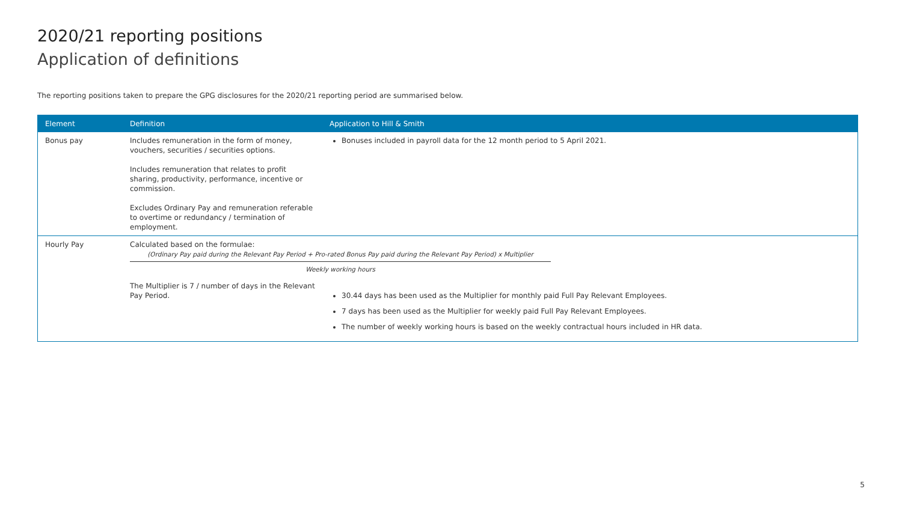2020/21 reporting positions
Application of definitions
The reporting positions taken to prepare the GPG disclosures for the 2020/21 reporting period are summarised below.
| Element | Definition | Application to Hill & Smith |
| --- | --- | --- |
| Bonus pay | Includes remuneration in the form of money, vouchers, securities / securities options. Includes remuneration that relates to profit sharing, productivity, performance, incentive or commission. Excludes Ordinary Pay and remuneration referable to overtime or redundancy / termination of employment. | Bonuses included in payroll data for the 12 month period to 5 April 2021. |
| Hourly Pay | Calculated based on the formulae: (Ordinary Pay paid during the Relevant Pay Period + Pro-rated Bonus Pay paid during the Relevant Pay Period) x Multiplier Weekly working hours | |
| | The Multiplier is 7 / number of days in the Relevant Pay Period. | 30.44 days has been used as the Multiplier for monthly paid Full Pay Relevant Employees. 7 days has been used as the Multiplier for weekly paid Full Pay Relevant Employees. The number of weekly working hours is based on the weekly contractual hours included in HR data. |
5